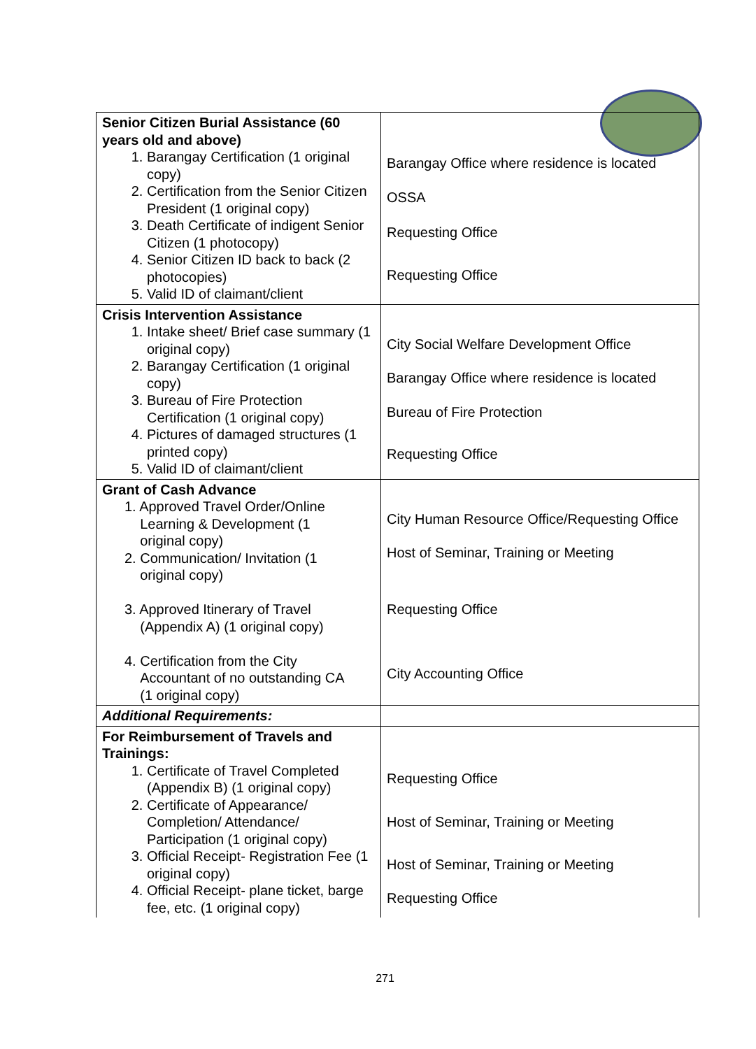| Senior Citizen Burial Assistance (60 years old and above) 1. Barangay Certification (1 original copy) 2. Certification from the Senior Citizen President (1 original copy) 3. Death Certificate of indigent Senior Citizen (1 photocopy) 4. Senior Citizen ID back to back (2 photocopies) 5. Valid ID of claimant/client | Barangay Office where residence is located OSSA Requesting Office Requesting Office |
| Crisis Intervention Assistance 1. Intake sheet/ Brief case summary (1 original copy) 2. Barangay Certification (1 original copy) 3. Bureau of Fire Protection Certification (1 original copy) 4. Pictures of damaged structures (1 printed copy) 5. Valid ID of claimant/client | City Social Welfare Development Office Barangay Office where residence is located Bureau of Fire Protection Requesting Office |
| Grant of Cash Advance 1. Approved Travel Order/Online Learning & Development (1 original copy) 2. Communication/ Invitation (1 original copy) 3. Approved Itinerary of Travel (Appendix A) (1 original copy) 4. Certification from the City Accountant of no outstanding CA (1 original copy) | City Human Resource Office/Requesting Office Host of Seminar, Training or Meeting Requesting Office City Accounting Office |
| Additional Requirements: | |
| For Reimbursement of Travels and Trainings: 1. Certificate of Travel Completed (Appendix B) (1 original copy) 2. Certificate of Appearance/ Completion/ Attendance/ Participation (1 original copy) 3. Official Receipt- Registration Fee (1 original copy) 4. Official Receipt- plane ticket, barge fee, etc. (1 original copy) | Requesting Office Host of Seminar, Training or Meeting Host of Seminar, Training or Meeting Requesting Office |
271